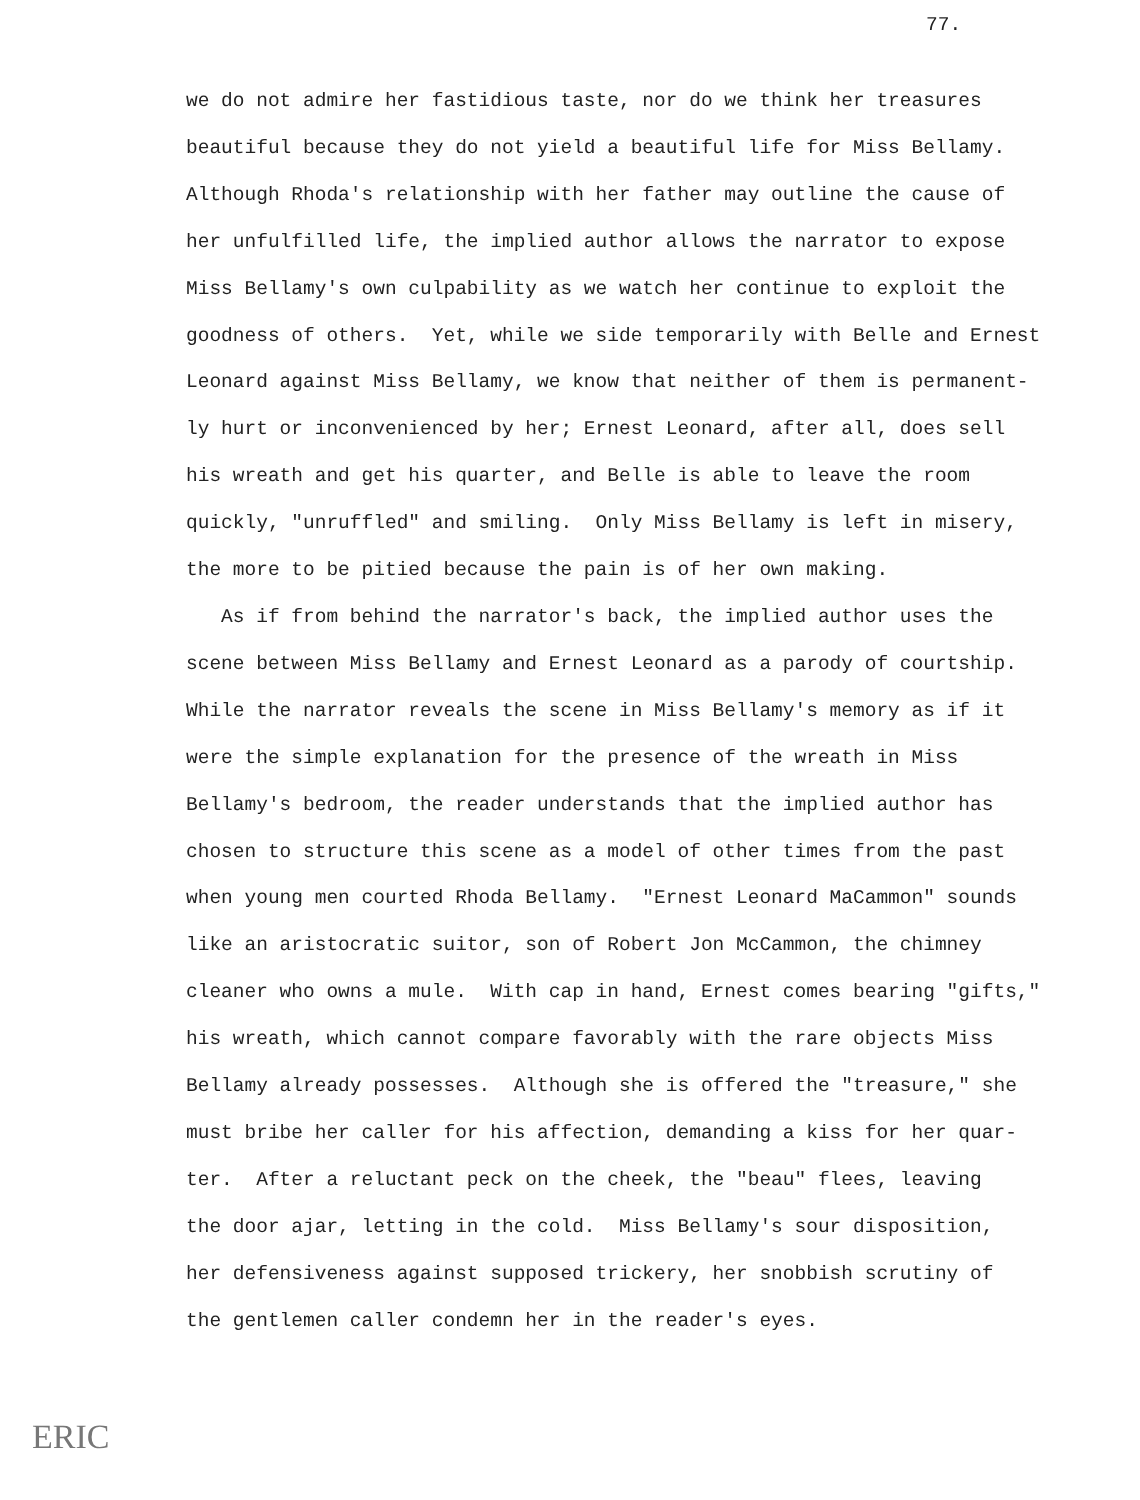77.
we do not admire her fastidious taste, nor do we think her treasures beautiful because they do not yield a beautiful life for Miss Bellamy. Although Rhoda's relationship with her father may outline the cause of her unfulfilled life, the implied author allows the narrator to expose Miss Bellamy's own culpability as we watch her continue to exploit the goodness of others. Yet, while we side temporarily with Belle and Ernest Leonard against Miss Bellamy, we know that neither of them is permanent- ly hurt or inconvenienced by her; Ernest Leonard, after all, does sell his wreath and get his quarter, and Belle is able to leave the room quickly, "unruffled" and smiling. Only Miss Bellamy is left in misery, the more to be pitied because the pain is of her own making. As if from behind the narrator's back, the implied author uses the scene between Miss Bellamy and Ernest Leonard as a parody of courtship. While the narrator reveals the scene in Miss Bellamy's memory as if it were the simple explanation for the presence of the wreath in Miss Bellamy's bedroom, the reader understands that the implied author has chosen to structure this scene as a model of other times from the past when young men courted Rhoda Bellamy. "Ernest Leonard MaCammon" sounds like an aristocratic suitor, son of Robert Jon McCammon, the chimney cleaner who owns a mule. With cap in hand, Ernest comes bearing "gifts," his wreath, which cannot compare favorably with the rare objects Miss Bellamy already possesses. Although she is offered the "treasure," she must bribe her caller for his affection, demanding a kiss for her quar- ter. After a reluctant peck on the cheek, the "beau" flees, leaving the door ajar, letting in the cold. Miss Bellamy's sour disposition, her defensiveness against supposed trickery, her snobbish scrutiny of the gentlemen caller condemn her in the reader's eyes.
ERIC